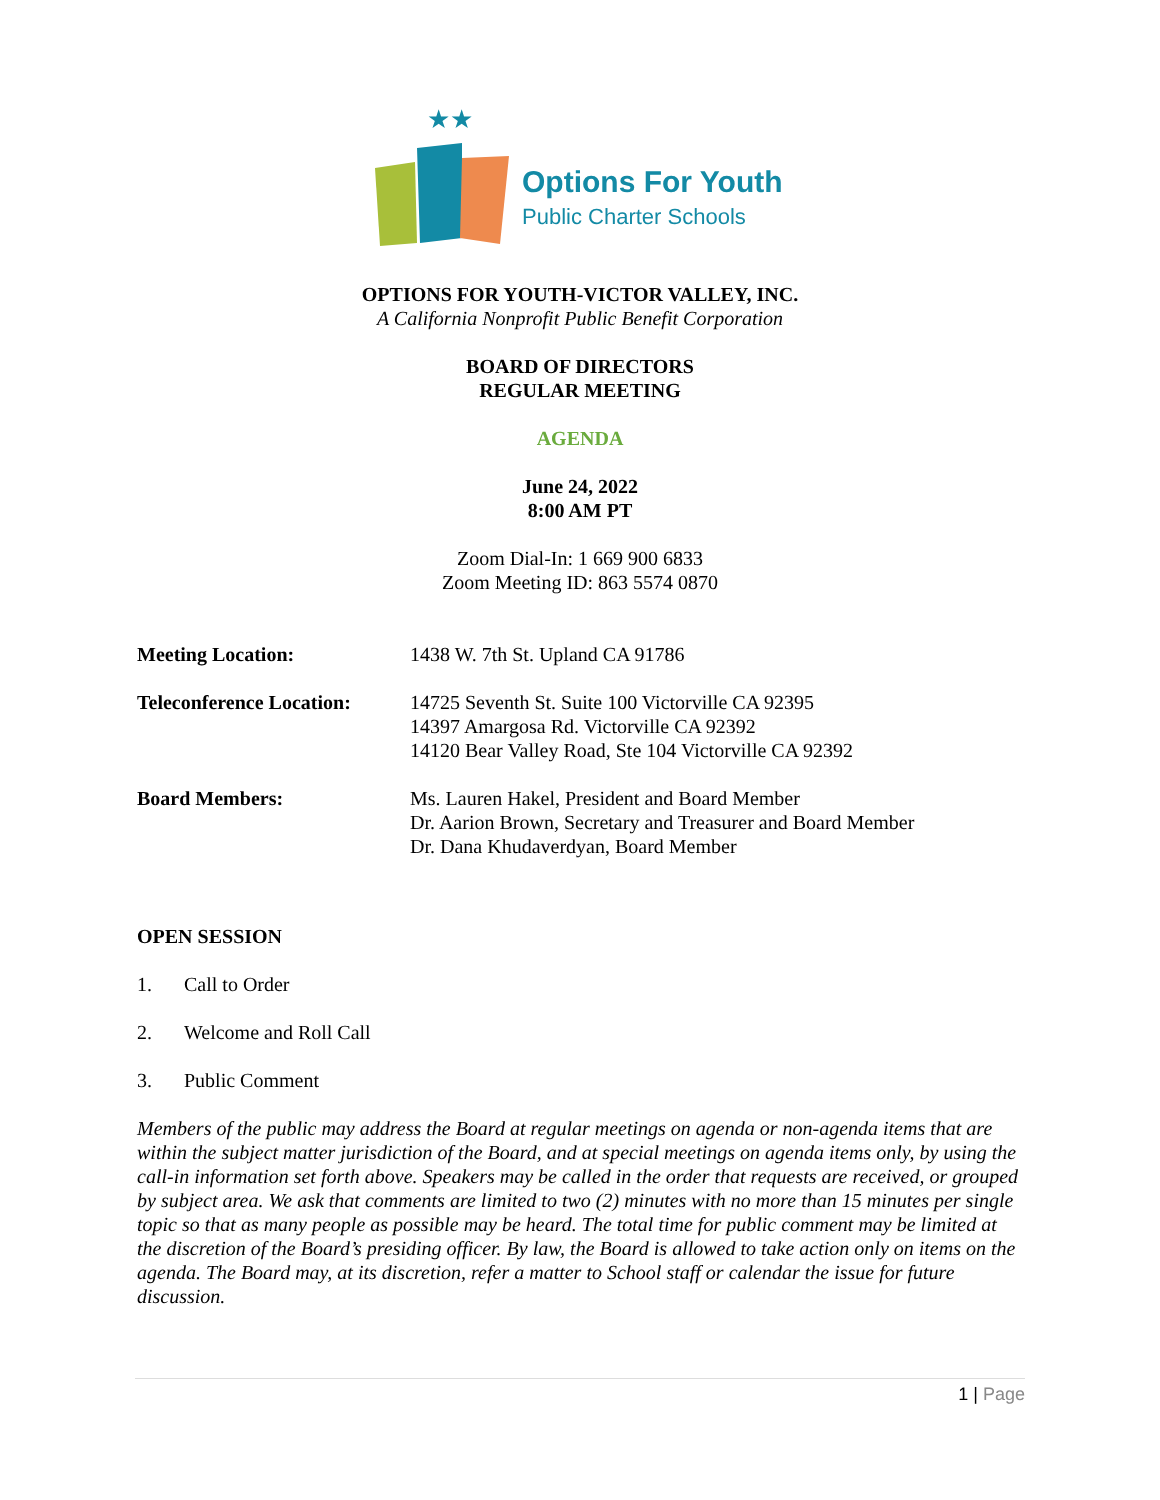★★
Options For Youth
Public Charter Schools
OPTIONS FOR YOUTH-VICTOR VALLEY, INC.
A California Nonprofit Public Benefit Corporation
BOARD OF DIRECTORS
REGULAR MEETING
AGENDA
June 24, 2022
8:00 AM PT
Zoom Dial-In: 1 669 900 6833
Zoom Meeting ID: 863 5574 0870
Meeting Location: 1438 W. 7th St. Upland CA 91786
Teleconference Location:
14725 Seventh St. Suite 100 Victorville CA 92395
14397 Amargosa Rd. Victorville CA 92392
14120 Bear Valley Road, Ste 104 Victorville CA 92392
Board Members: Ms. Lauren Hakel, President and Board Member
Dr. Aarion Brown, Secretary and Treasurer and Board Member
Dr. Dana Khudaverdyan, Board Member
OPEN SESSION
1. Call to Order
2. Welcome and Roll Call
3. Public Comment
Members of the public may address the Board at regular meetings on agenda or non-agenda items that are within the subject matter jurisdiction of the Board, and at special meetings on agenda items only, by using the call-in information set forth above. Speakers may be called in the order that requests are received, or grouped by subject area. We ask that comments are limited to two (2) minutes with no more than 15 minutes per single topic so that as many people as possible may be heard. The total time for public comment may be limited at the discretion of the Board’s presiding officer. By law, the Board is allowed to take action only on items on the agenda. The Board may, at its discretion, refer a matter to School staff or calendar the issue for future discussion.
1 | Page